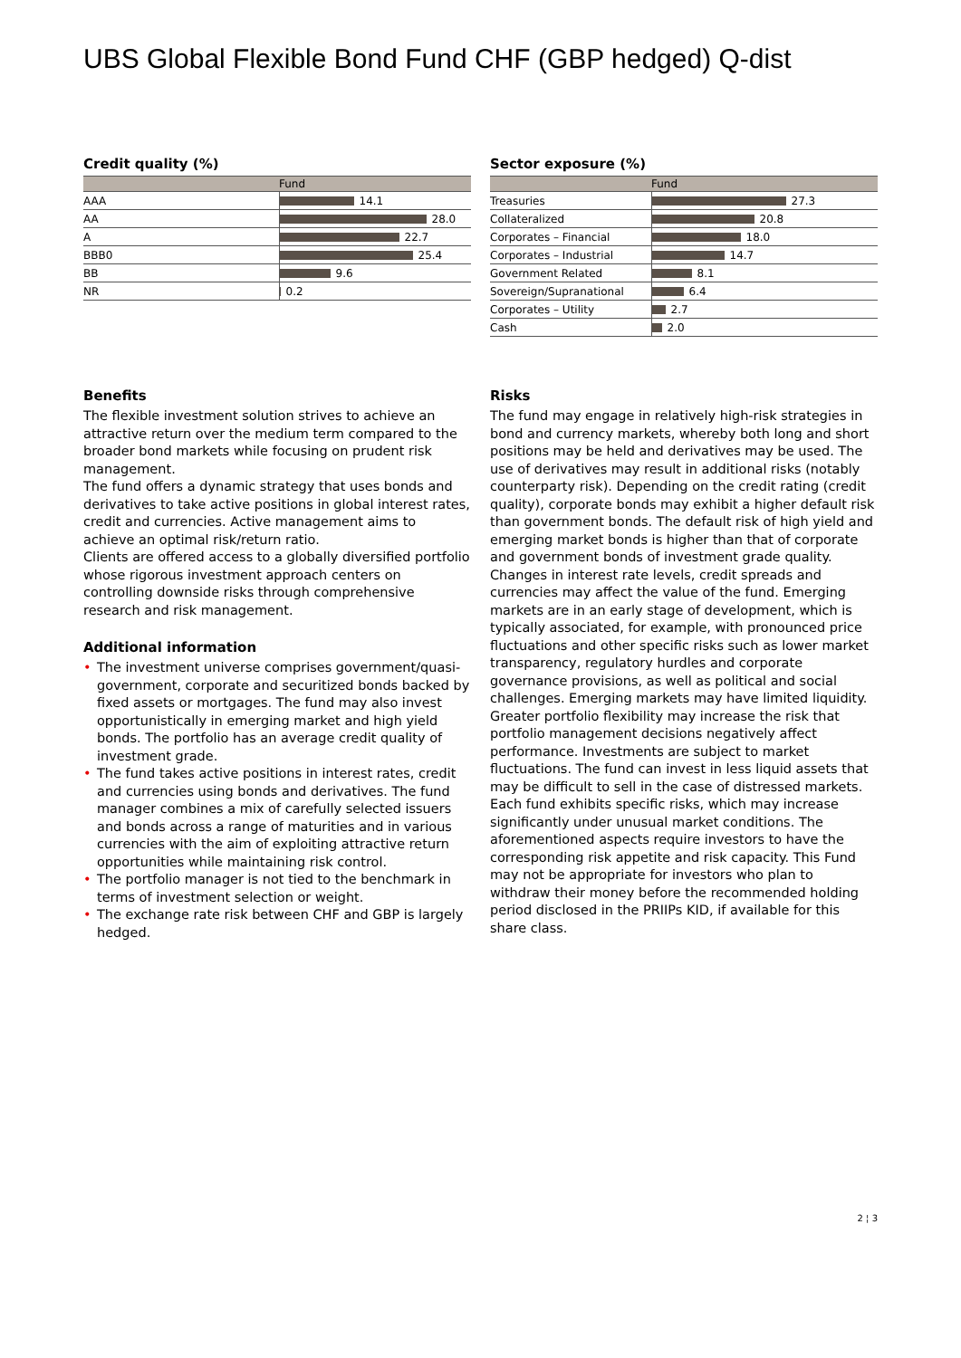UBS Global Flexible Bond Fund CHF (GBP hedged) Q-dist
Credit quality (%)
| | Fund |
| --- | --- |
| AAA | 14.1 |
| AA | 28.0 |
| A | 22.7 |
| BBB0 | 25.4 |
| BB | 9.6 |
| NR | 0.2 |
Sector exposure (%)
| | Fund |
| --- | --- |
| Treasuries | 27.3 |
| Collateralized | 20.8 |
| Corporates – Financial | 18.0 |
| Corporates – Industrial | 14.7 |
| Government Related | 8.1 |
| Sovereign/Supranational | 6.4 |
| Corporates – Utility | 2.7 |
| Cash | 2.0 |
Benefits
The flexible investment solution strives to achieve an attractive return over the medium term compared to the broader bond markets while focusing on prudent risk management.
The fund offers a dynamic strategy that uses bonds and derivatives to take active positions in global interest rates, credit and currencies. Active management aims to achieve an optimal risk/return ratio.
Clients are offered access to a globally diversified portfolio whose rigorous investment approach centers on controlling downside risks through comprehensive research and risk management.
Additional information
• The investment universe comprises government/quasi-government, corporate and securitized bonds backed by fixed assets or mortgages. The fund may also invest opportunistically in emerging market and high yield bonds. The portfolio has an average credit quality of investment grade.
• The fund takes active positions in interest rates, credit and currencies using bonds and derivatives. The fund manager combines a mix of carefully selected issuers and bonds across a range of maturities and in various currencies with the aim of exploiting attractive return opportunities while maintaining risk control.
• The portfolio manager is not tied to the benchmark in terms of investment selection or weight.
• The exchange rate risk between CHF and GBP is largely hedged.
Risks
The fund may engage in relatively high-risk strategies in bond and currency markets, whereby both long and short positions may be held and derivatives may be used. The use of derivatives may result in additional risks (notably counterparty risk). Depending on the credit rating (credit quality), corporate bonds may exhibit a higher default risk than government bonds. The default risk of high yield and emerging market bonds is higher than that of corporate and government bonds of investment grade quality. Changes in interest rate levels, credit spreads and currencies may affect the value of the fund. Emerging markets are in an early stage of development, which is typically associated, for example, with pronounced price fluctuations and other specific risks such as lower market transparency, regulatory hurdles and corporate governance provisions, as well as political and social challenges. Emerging markets may have limited liquidity. Greater portfolio flexibility may increase the risk that portfolio management decisions negatively affect performance. Investments are subject to market fluctuations. The fund can invest in less liquid assets that may be difficult to sell in the case of distressed markets. Each fund exhibits specific risks, which may increase significantly under unusual market conditions. The aforementioned aspects require investors to have the corresponding risk appetite and risk capacity. This Fund may not be appropriate for investors who plan to withdraw their money before the recommended holding period disclosed in the PRIIPs KID, if available for this share class.
2 ¦ 3